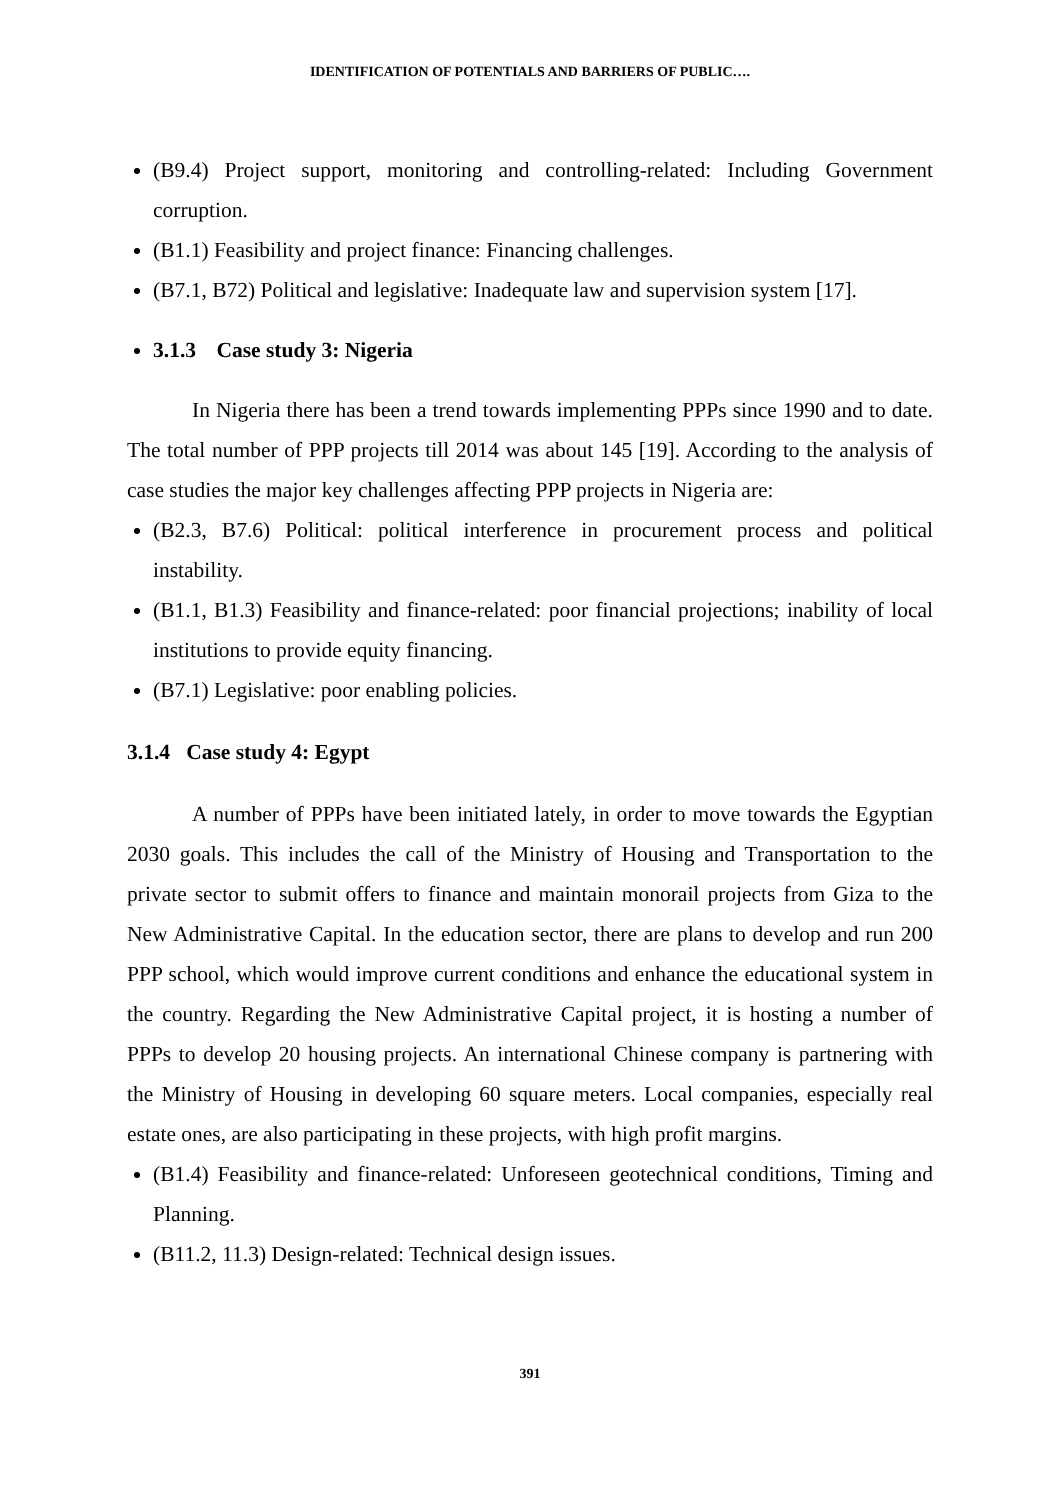IDENTIFICATION OF POTENTIALS AND BARRIERS OF PUBLIC….
(B9.4) Project support, monitoring and controlling-related: Including Government corruption.
(B1.1) Feasibility and project finance: Financing challenges.
(B7.1, B72) Political and legislative: Inadequate law and supervision system [17].
3.1.3 Case study 3: Nigeria
In Nigeria there has been a trend towards implementing PPPs since 1990 and to date. The total number of PPP projects till 2014 was about 145 [19]. According to the analysis of case studies the major key challenges affecting PPP projects in Nigeria are:
(B2.3, B7.6) Political: political interference in procurement process and political instability.
(B1.1, B1.3) Feasibility and finance-related: poor financial projections; inability of local institutions to provide equity financing.
(B7.1) Legislative: poor enabling policies.
3.1.4 Case study 4: Egypt
A number of PPPs have been initiated lately, in order to move towards the Egyptian 2030 goals. This includes the call of the Ministry of Housing and Transportation to the private sector to submit offers to finance and maintain monorail projects from Giza to the New Administrative Capital. In the education sector, there are plans to develop and run 200 PPP school, which would improve current conditions and enhance the educational system in the country. Regarding the New Administrative Capital project, it is hosting a number of PPPs to develop 20 housing projects. An international Chinese company is partnering with the Ministry of Housing in developing 60 square meters. Local companies, especially real estate ones, are also participating in these projects, with high profit margins.
(B1.4) Feasibility and finance-related: Unforeseen geotechnical conditions, Timing and Planning.
(B11.2, 11.3) Design-related: Technical design issues.
391